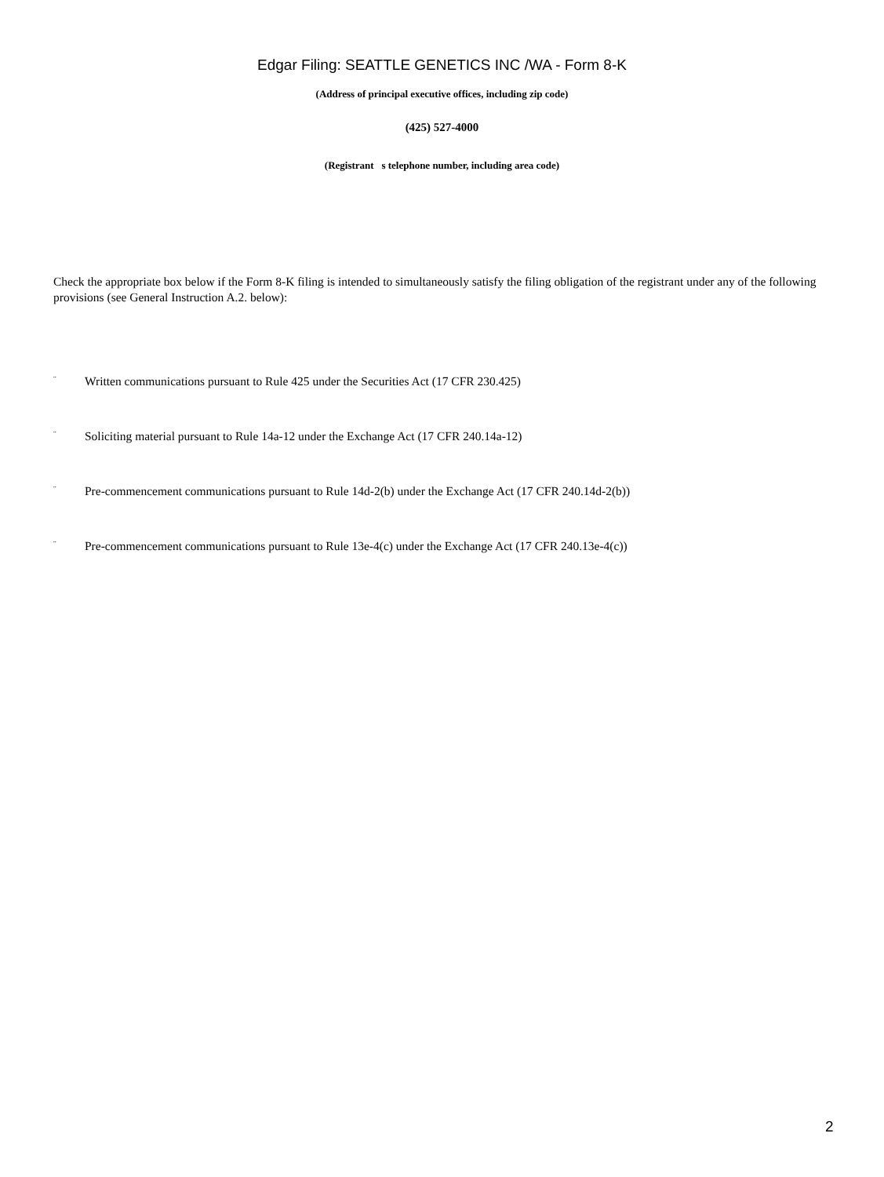Edgar Filing: SEATTLE GENETICS INC /WA - Form 8-K
(Address of principal executive offices, including zip code)
(425) 527-4000
(Registrant s telephone number, including area code)
Check the appropriate box below if the Form 8-K filing is intended to simultaneously satisfy the filing obligation of the registrant under any of the following provisions (see General Instruction A.2. below):
¨ Written communications pursuant to Rule 425 under the Securities Act (17 CFR 230.425)
¨ Soliciting material pursuant to Rule 14a-12 under the Exchange Act (17 CFR 240.14a-12)
¨ Pre-commencement communications pursuant to Rule 14d-2(b) under the Exchange Act (17 CFR 240.14d-2(b))
¨ Pre-commencement communications pursuant to Rule 13e-4(c) under the Exchange Act (17 CFR 240.13e-4(c))
2